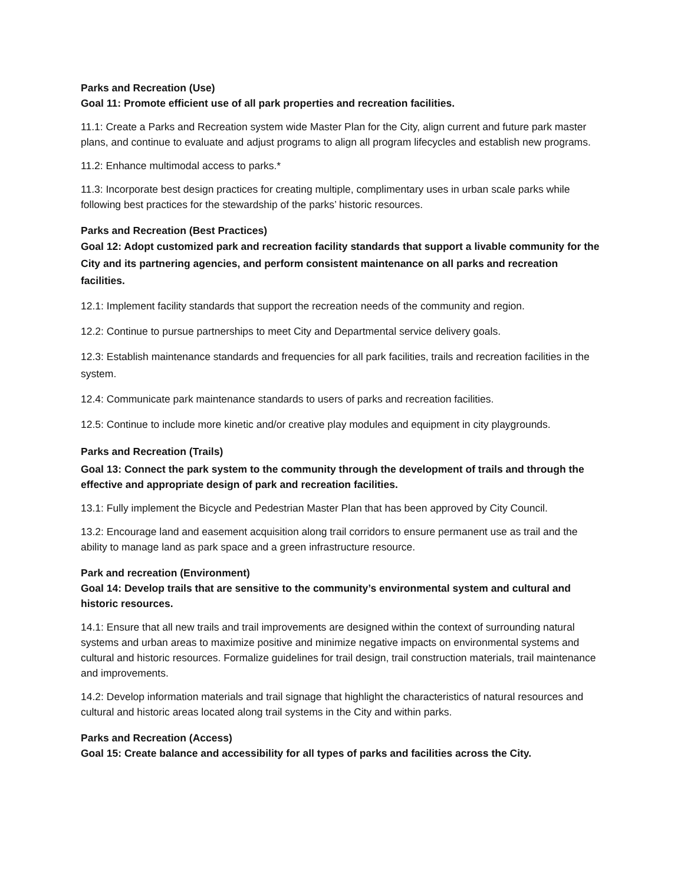Parks and Recreation (Use)
Goal 11: Promote efficient use of all park properties and recreation facilities.
11.1: Create a Parks and Recreation system wide Master Plan for the City, align current and future park master plans, and continue to evaluate and adjust programs to align all program lifecycles and establish new programs.
11.2: Enhance multimodal access to parks.*
11.3: Incorporate best design practices for creating multiple, complimentary uses in urban scale parks while following best practices for the stewardship of the parks’ historic resources.
Parks and Recreation (Best Practices)
Goal 12: Adopt customized park and recreation facility standards that support a livable community for the City and its partnering agencies, and perform consistent maintenance on all parks and recreation facilities.
12.1: Implement facility standards that support the recreation needs of the community and region.
12.2: Continue to pursue partnerships to meet City and Departmental service delivery goals.
12.3: Establish maintenance standards and frequencies for all park facilities, trails and recreation facilities in the system.
12.4: Communicate park maintenance standards to users of parks and recreation facilities.
12.5: Continue to include more kinetic and/or creative play modules and equipment in city playgrounds.
Parks and Recreation (Trails)
Goal 13: Connect the park system to the community through the development of trails and through the effective and appropriate design of park and recreation facilities.
13.1: Fully implement the Bicycle and Pedestrian Master Plan that has been approved by City Council.
13.2: Encourage land and easement acquisition along trail corridors to ensure permanent use as trail and the ability to manage land as park space and a green infrastructure resource.
Park and recreation (Environment)
Goal 14: Develop trails that are sensitive to the community’s environmental system and cultural and historic resources.
14.1: Ensure that all new trails and trail improvements are designed within the context of surrounding natural systems and urban areas to maximize positive and minimize negative impacts on environmental systems and cultural and historic resources. Formalize guidelines for trail design, trail construction materials, trail maintenance and improvements.
14.2: Develop information materials and trail signage that highlight the characteristics of natural resources and cultural and historic areas located along trail systems in the City and within parks.
Parks and Recreation (Access)
Goal 15: Create balance and accessibility for all types of parks and facilities across the City.